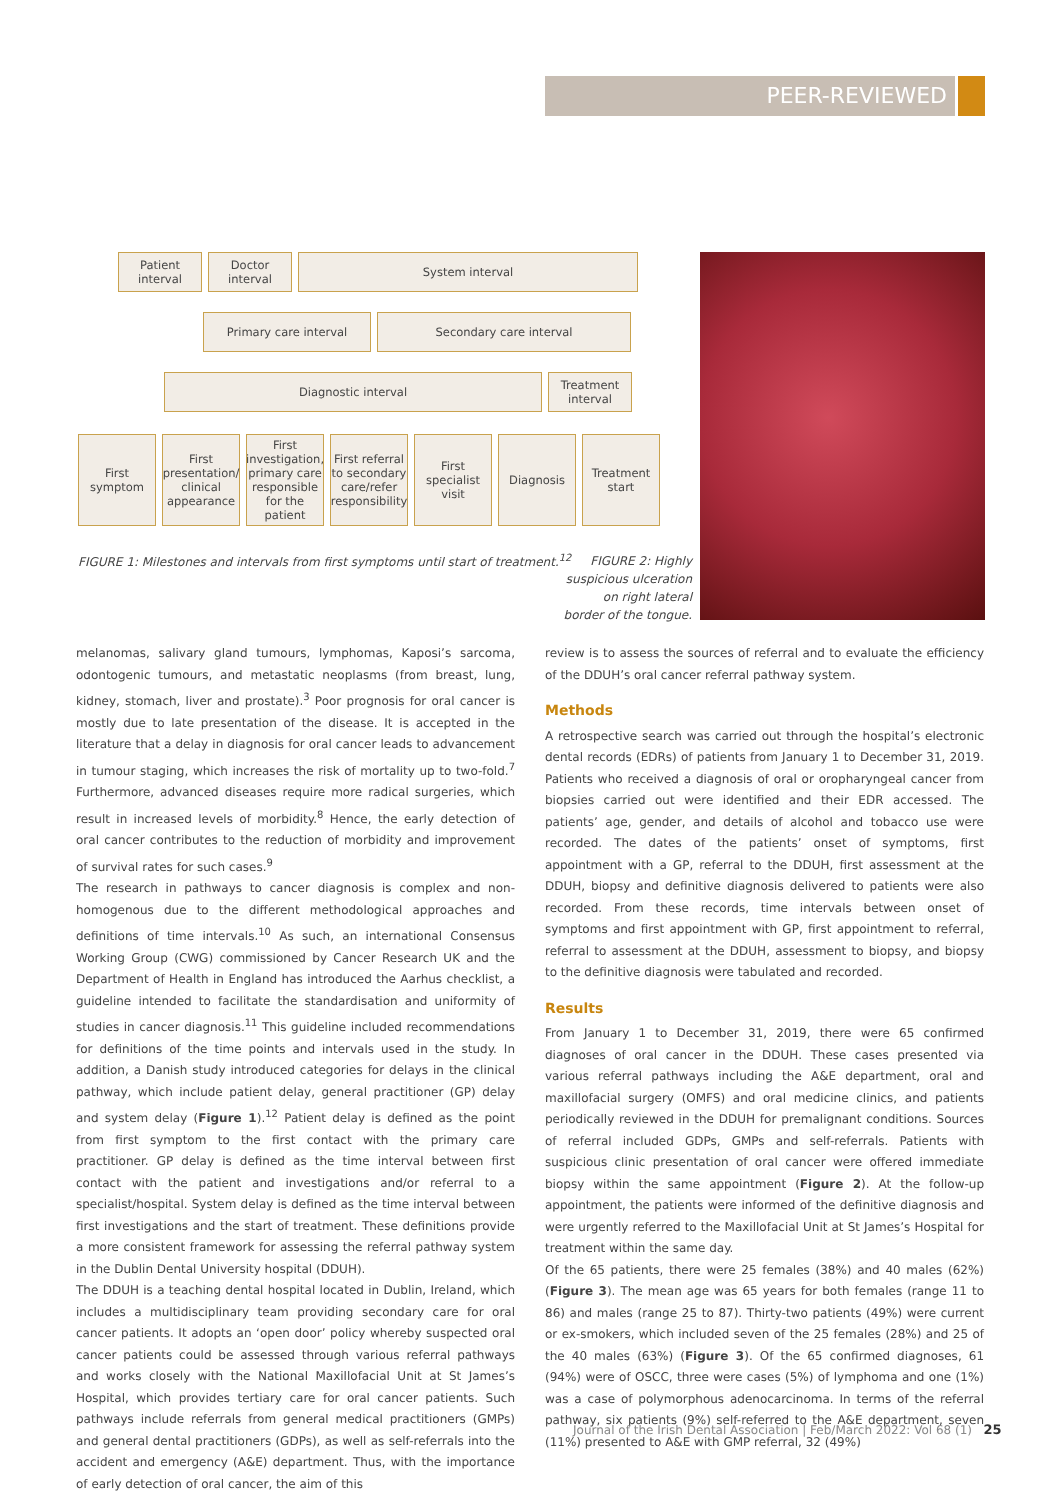PEER-REVIEWED
Patient interval
Doctor interval
System interval
Primary care interval Secondary care interval
Diagnostic interval Treatment interval
First symptom
First presentation/ clinical appearance
First investigation, primary care responsible for the patient
First referral to secondary care/refer responsibility
First specialist visit
Diagnosis Treatment start
FIGURE 1: Milestones and intervals from first symptoms until start of treatment.<sup>12</sup>
FIGURE 2: Highly suspicious ulceration on right lateral border of the tongue.
melanomas, salivary gland tumours, lymphomas, Kaposi’s sarcoma, odontogenic tumours, and metastatic neoplasms (from breast, lung, kidney, stomach, liver and prostate).<sup>3</sup> Poor prognosis for oral cancer is mostly due to late presentation of the disease. It is accepted in the literature that a delay in diagnosis for oral cancer leads to advancement in tumour staging, which increases the risk of mortality up to two-fold.<sup>7</sup> Furthermore, advanced diseases require more radical surgeries, which result in increased levels of morbidity.<sup>8</sup> Hence, the early detection of oral cancer contributes to the reduction of morbidity and improvement of survival rates for such cases.<sup>9</sup>
The research in pathways to cancer diagnosis is complex and non-homogenous due to the different methodological approaches and definitions of time intervals.<sup>10</sup> As such, an international Consensus Working Group (CWG) commissioned by Cancer Research UK and the Department of Health in England has introduced the Aarhus checklist, a guideline intended to facilitate the standardisation and uniformity of studies in cancer diagnosis.<sup>11</sup> This guideline included recommendations for definitions of the time points and intervals used in the study. In addition, a Danish study introduced categories for delays in the clinical pathway, which include patient delay, general practitioner (GP) delay and system delay (Figure 1).<sup>12</sup> Patient delay is defined as the point from first symptom to the first contact with the primary care practitioner. GP delay is defined as the time interval between first contact with the patient and investigations and/or referral to a specialist/hospital. System delay is defined as the time interval between first investigations and the start of treatment. These definitions provide a more consistent framework for assessing the referral pathway system in the Dublin Dental University hospital (DDUH).
The DDUH is a teaching dental hospital located in Dublin, Ireland, which includes a multidisciplinary team providing secondary care for oral cancer patients. It adopts an ‘open door’ policy whereby suspected oral cancer patients could be assessed through various referral pathways and works closely with the National Maxillofacial Unit at St James’s Hospital, which provides tertiary care for oral cancer patients. Such pathways include referrals from general medical practitioners (GMPs) and general dental practitioners (GDPs), as well as self-referrals into the accident and emergency (A&E) department. Thus, with the importance of early detection of oral cancer, the aim of this
review is to assess the sources of referral and to evaluate the efficiency of the DDUH’s oral cancer referral pathway system.
Methods
A retrospective search was carried out through the hospital’s electronic dental records (EDRs) of patients from January 1 to December 31, 2019. Patients who received a diagnosis of oral or oropharyngeal cancer from biopsies carried out were identified and their EDR accessed. The patients’ age, gender, and details of alcohol and tobacco use were recorded. The dates of the patients’ onset of symptoms, first appointment with a GP, referral to the DDUH, first assessment at the DDUH, biopsy and definitive diagnosis delivered to patients were also recorded. From these records, time intervals between onset of symptoms and first appointment with GP, first appointment to referral, referral to assessment at the DDUH, assessment to biopsy, and biopsy to the definitive diagnosis were tabulated and recorded.
Results
From January 1 to December 31, 2019, there were 65 confirmed diagnoses of oral cancer in the DDUH. These cases presented via various referral pathways including the A&E department, oral and maxillofacial surgery (OMFS) and oral medicine clinics, and patients periodically reviewed in the DDUH for premalignant conditions. Sources of referral included GDPs, GMPs and self-referrals. Patients with suspicious clinic presentation of oral cancer were offered immediate biopsy within the same appointment (Figure 2). At the follow-up appointment, the patients were informed of the definitive diagnosis and were urgently referred to the Maxillofacial Unit at St James’s Hospital for treatment within the same day.
Of the 65 patients, there were 25 females (38%) and 40 males (62%) (Figure 3). The mean age was 65 years for both females (range 11 to 86) and males (range 25 to 87). Thirty-two patients (49%) were current or ex-smokers, which included seven of the 25 females (28%) and 25 of the 40 males (63%) (Figure 3). Of the 65 confirmed diagnoses, 61 (94%) were of OSCC, three were cases (5%) of lymphoma and one (1%) was a case of polymorphous adenocarcinoma. In terms of the referral pathway, six patients (9%) self-referred to the A&E department, seven (11%) presented to A&E with GMP referral, 32 (49%)
Journal of the Irish Dental Association | Feb/March 2022: Vol 68 (1) 25